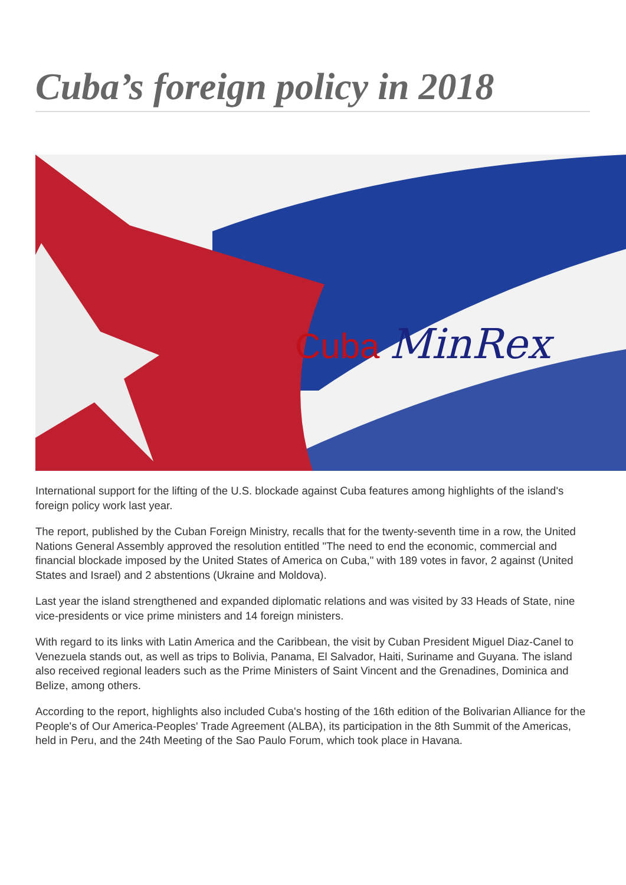Cuba’s foreign policy in 2018
Cuba
MinRex
International support for the lifting of the U.S. blockade against Cuba features among highlights of the island's foreign policy work last year.
The report, published by the Cuban Foreign Ministry, recalls that for the twenty-seventh time in a row, the United Nations General Assembly approved the resolution entitled "The need to end the economic, commercial and financial blockade imposed by the United States of America on Cuba," with 189 votes in favor, 2 against (United States and Israel) and 2 abstentions (Ukraine and Moldova).
Last year the island strengthened and expanded diplomatic relations and was visited by 33 Heads of State, nine vice-presidents or vice prime ministers and 14 foreign ministers.
With regard to its links with Latin America and the Caribbean, the visit by Cuban President Miguel Diaz-Canel to Venezuela stands out, as well as trips to Bolivia, Panama, El Salvador, Haiti, Suriname and Guyana. The island also received regional leaders such as the Prime Ministers of Saint Vincent and the Grenadines, Dominica and Belize, among others.
According to the report, highlights also included Cuba's hosting of the 16th edition of the Bolivarian Alliance for the People's of Our America-Peoples' Trade Agreement (ALBA), its participation in the 8th Summit of the Americas, held in Peru, and the 24th Meeting of the Sao Paulo Forum, which took place in Havana.